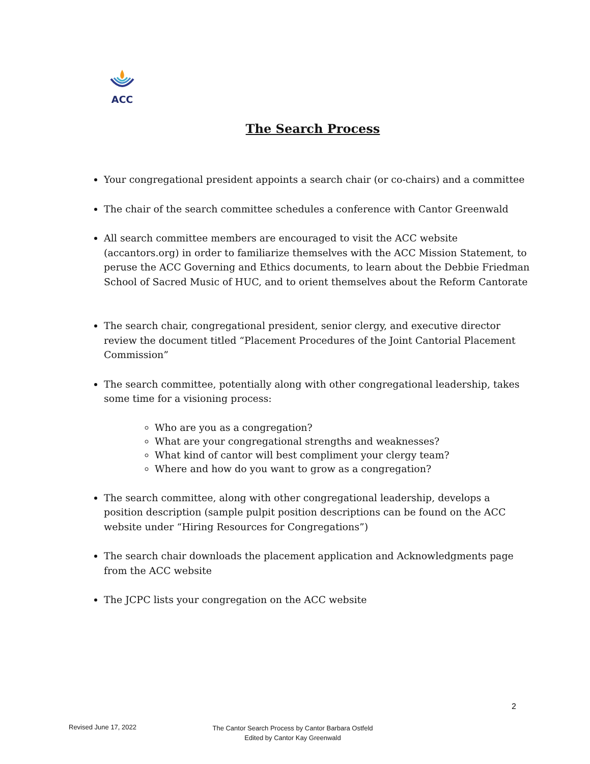ACC
The Search Process
Your congregational president appoints a search chair (or co-chairs) and a committee
The chair of the search committee schedules a conference with Cantor Greenwald
All search committee members are encouraged to visit the ACC website (accantors.org) in order to familiarize themselves with the ACC Mission Statement, to peruse the ACC Governing and Ethics documents, to learn about the Debbie Friedman School of Sacred Music of HUC, and to orient themselves about the Reform Cantorate
The search chair, congregational president, senior clergy, and executive director review the document titled “Placement Procedures of the Joint Cantorial Placement Commission”
The search committee, potentially along with other congregational leadership, takes some time for a visioning process:
Who are you as a congregation?
What are your congregational strengths and weaknesses?
What kind of cantor will best compliment your clergy team?
Where and how do you want to grow as a congregation?
The search committee, along with other congregational leadership, develops a position description (sample pulpit position descriptions can be found on the ACC website under “Hiring Resources for Congregations”)
The search chair downloads the placement application and Acknowledgments page from the ACC website
The JCPC lists your congregation on the ACC website
2
Revised June 17, 2022
The Cantor Search Process by Cantor Barbara Ostfeld
Edited by Cantor Kay Greenwald